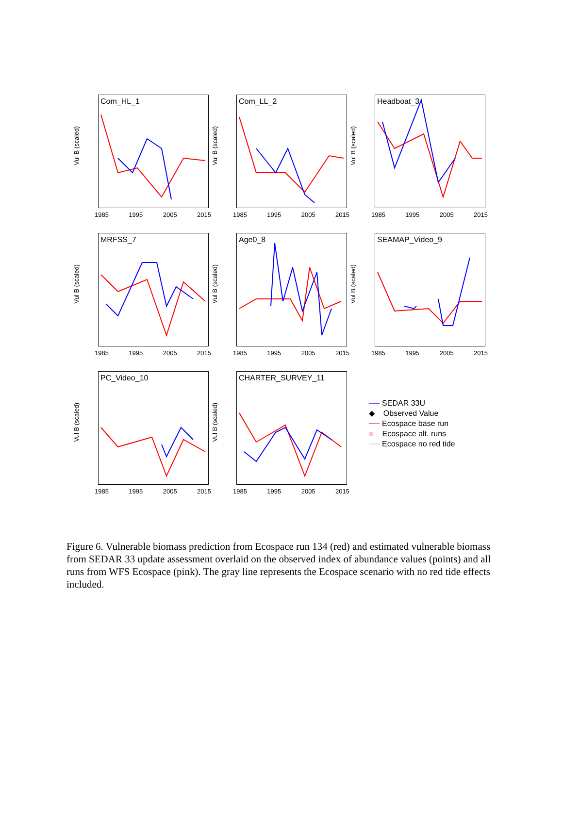Vul B (scaled)
Com_HL_1
1985 1995 2005 2015
Vul B (scaled)
Com_LL_2
1985 1995 2005 2015
Vul B (scaled)
Headboat_3
1985 1995 2005 2015
Vul B (scaled)
MRFSS_7
1985 1995 2005 2015
Vul B (scaled)
Age0_8
1985 1995 2005 2015
Vul B (scaled)
SEAMAP_Video_9
1985 1995 2005 2015
Vul B (scaled)
PC_Video_10
1985 1995 2005 2015
Vul B (scaled)
CHARTER_SURVEY_11
1985 1995 2005 2015
── SEDAR 33U
◆ Observed Value
── Ecospace base run
■ Ecospace alt. runs
── Ecospace no red tide
Figure 6. Vulnerable biomass prediction from Ecospace run 134 (red) and estimated vulnerable biomass from SEDAR 33 update assessment overlaid on the observed index of abundance values (points) and all runs from WFS Ecospace (pink). The gray line represents the Ecospace scenario with no red tide effects included.